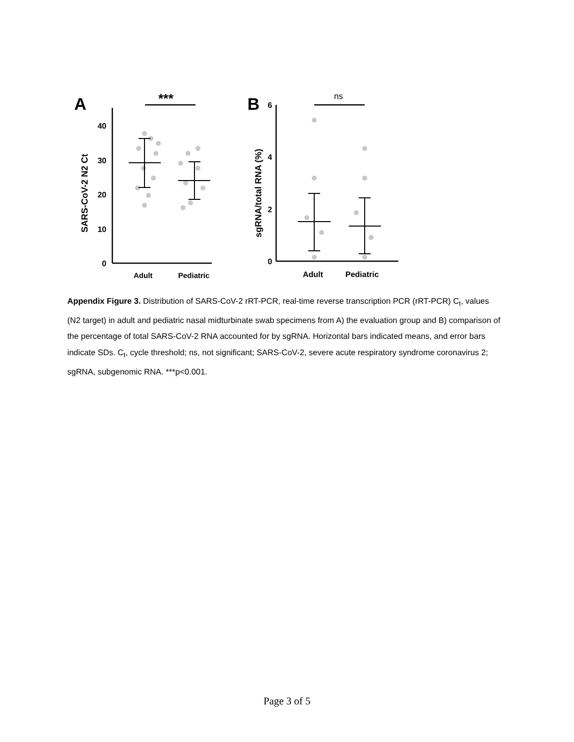A
***
40
30
20
10
0
SARS-CoV-2 N2 Ct
Adult
Pediatric
B
ns
6
4
2
0
sgRNA/total RNA (%)
Adult
Pediatric
Appendix Figure 3. Distribution of SARS-CoV-2 rRT-PCR, real-time reverse transcription PCR (rRT-PCR) C<sub>t</sub>, values (N2 target) in adult and pediatric nasal midturbinate swab specimens from A) the evaluation group and B) comparison of the percentage of total SARS-CoV-2 RNA accounted for by sgRNA. Horizontal bars indicated means, and error bars indicate SDs. C<sub>t</sub>, cycle threshold; ns, not significant; SARS-CoV-2, severe acute respiratory syndrome coronavirus 2; sgRNA, subgenomic RNA. ***p<0.001.
Page 3 of 5